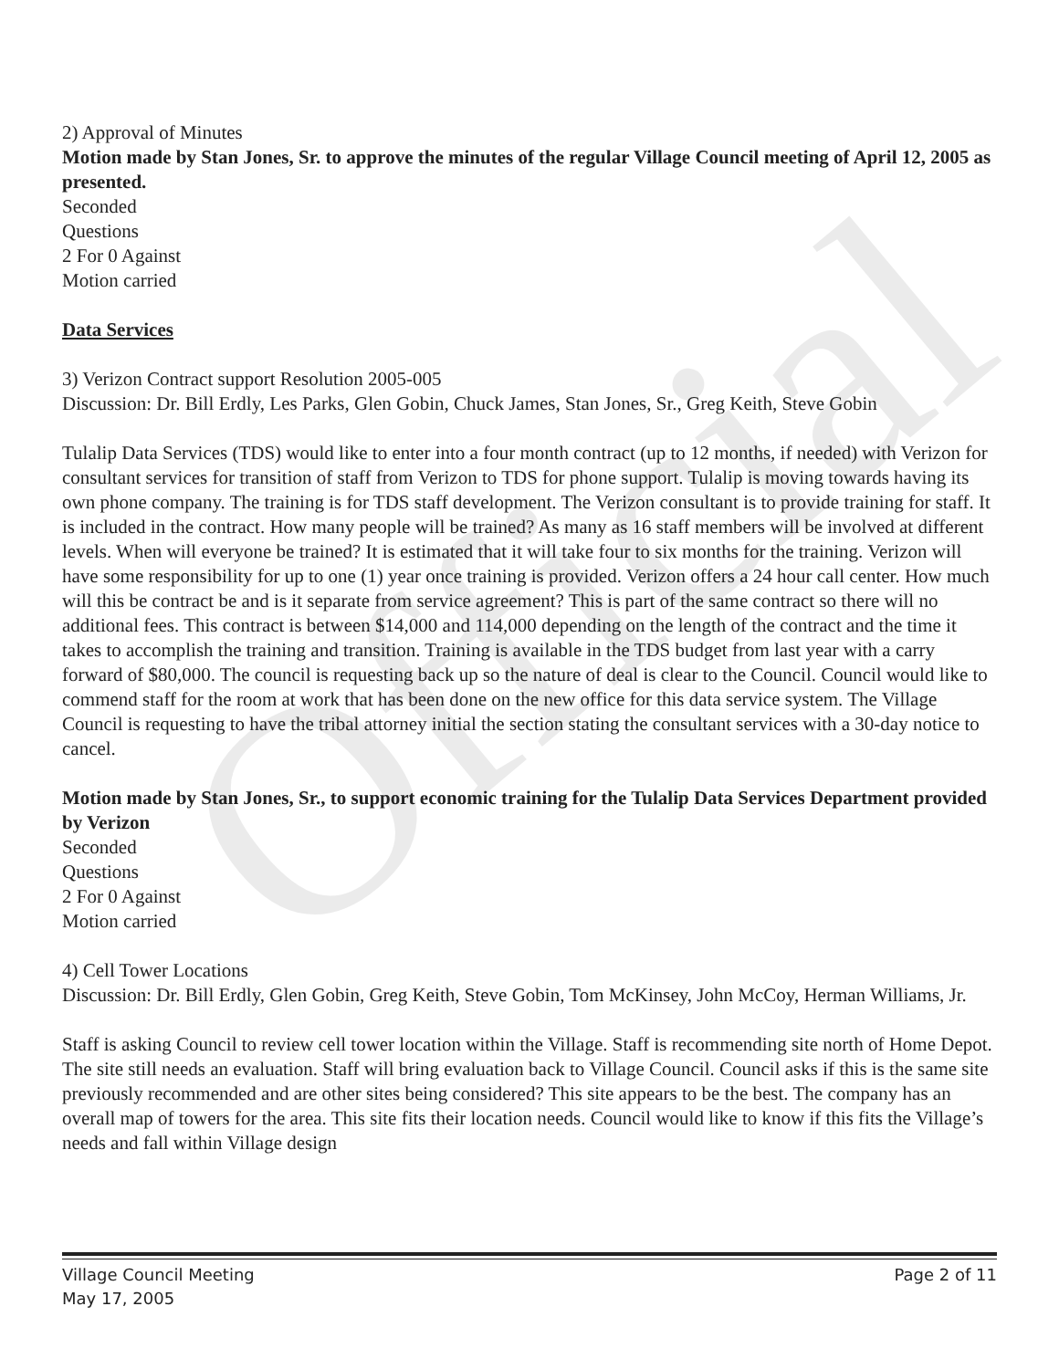Official
2) Approval of Minutes
Motion made by Stan Jones, Sr. to approve the minutes of the regular Village Council meeting of April 12, 2005 as presented.
Seconded
Questions
2 For 0 Against
Motion carried
Data Services
3) Verizon Contract support Resolution 2005-005
Discussion: Dr. Bill Erdly, Les Parks, Glen Gobin, Chuck James, Stan Jones, Sr., Greg Keith, Steve Gobin
Tulalip Data Services (TDS) would like to enter into a four month contract (up to 12 months, if needed) with Verizon for consultant services for transition of staff from Verizon to TDS for phone support. Tulalip is moving towards having its own phone company. The training is for TDS staff development. The Verizon consultant is to provide training for staff. It is included in the contract. How many people will be trained? As many as 16 staff members will be involved at different levels. When will everyone be trained? It is estimated that it will take four to six months for the training. Verizon will have some responsibility for up to one (1) year once training is provided. Verizon offers a 24 hour call center. How much will this be contract be and is it separate from service agreement? This is part of the same contract so there will no additional fees. This contract is between $14,000 and 114,000 depending on the length of the contract and the time it takes to accomplish the training and transition. Training is available in the TDS budget from last year with a carry forward of $80,000. The council is requesting back up so the nature of deal is clear to the Council. Council would like to commend staff for the room at work that has been done on the new office for this data service system. The Village Council is requesting to have the tribal attorney initial the section stating the consultant services with a 30-day notice to cancel.
Motion made by Stan Jones, Sr., to support economic training for the Tulalip Data Services Department provided by Verizon
Seconded
Questions
2 For 0 Against
Motion carried
4) Cell Tower Locations
Discussion: Dr. Bill Erdly, Glen Gobin, Greg Keith, Steve Gobin, Tom McKinsey, John McCoy, Herman Williams, Jr.
Staff is asking Council to review cell tower location within the Village. Staff is recommending site north of Home Depot. The site still needs an evaluation. Staff will bring evaluation back to Village Council. Council asks if this is the same site previously recommended and are other sites being considered? This site appears to be the best. The company has an overall map of towers for the area. This site fits their location needs. Council would like to know if this fits the Village’s needs and fall within Village design
Village Council Meeting
May 17, 2005
Page 2 of 11